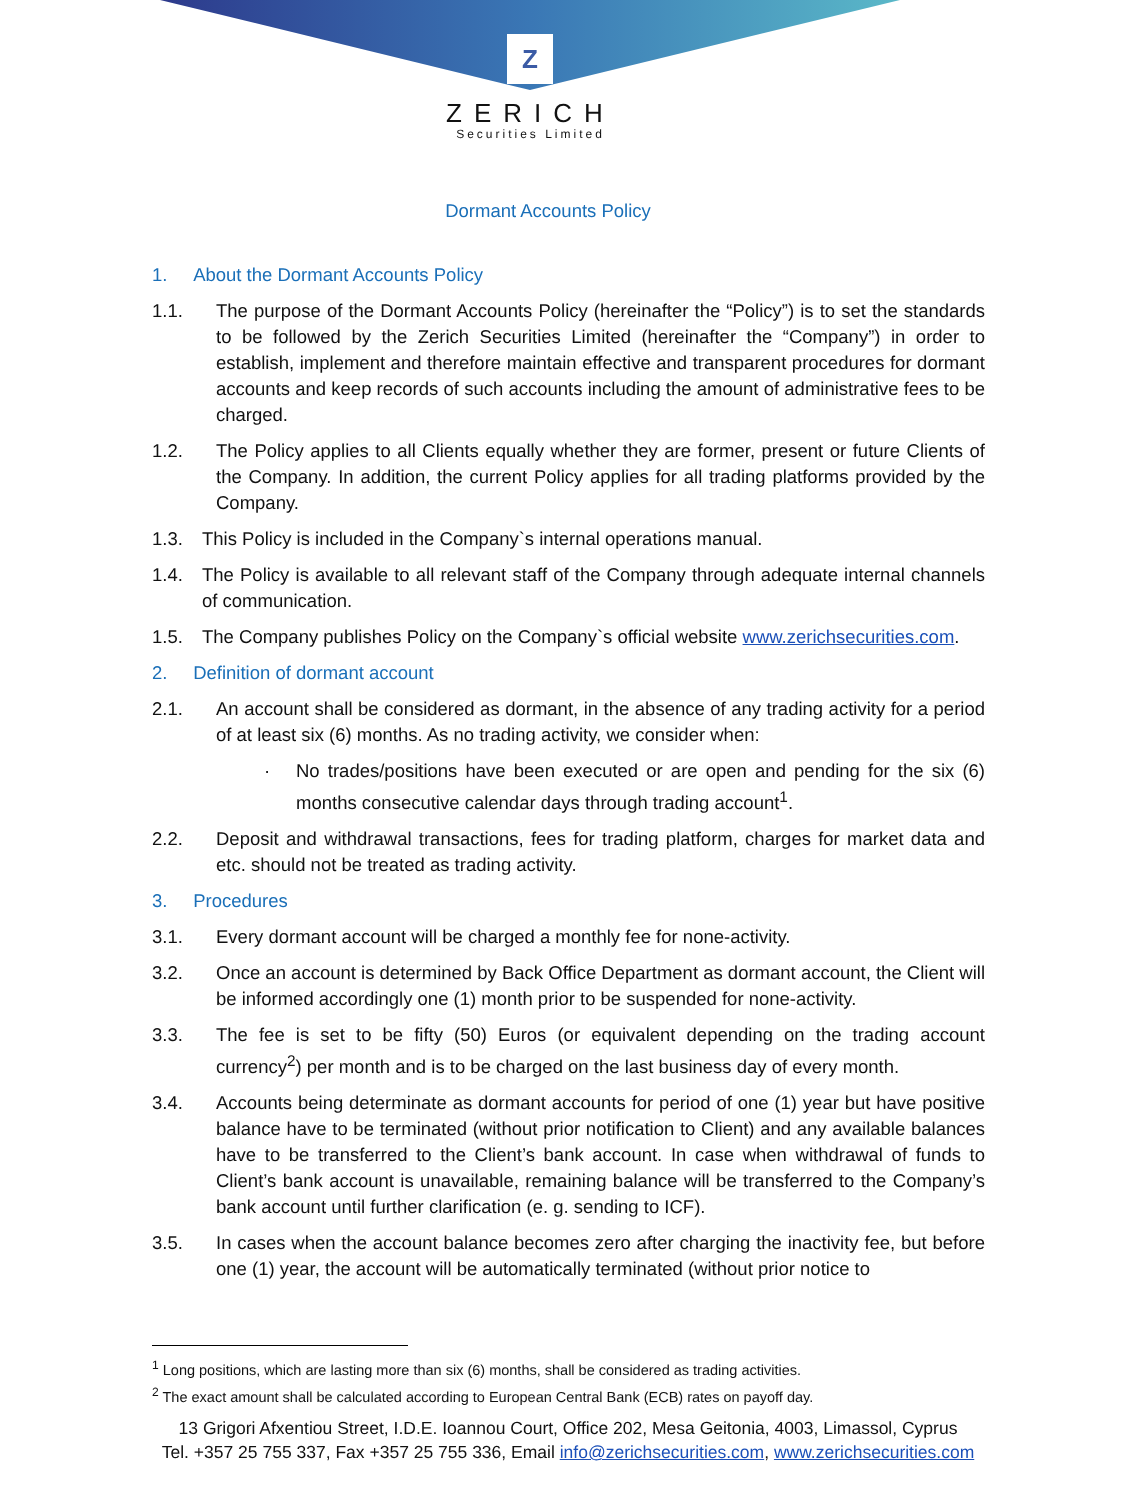Z
ZERICH
Securities Limited
Dormant Accounts Policy
1. About the Dormant Accounts Policy
1.1. The purpose of the Dormant Accounts Policy (hereinafter the “Policy”) is to set the standards to be followed by the Zerich Securities Limited (hereinafter the “Company”) in order to establish, implement and therefore maintain effective and transparent procedures for dormant accounts and keep records of such accounts including the amount of administrative fees to be charged.
1.2. The Policy applies to all Clients equally whether they are former, present or future Clients of the Company. In addition, the current Policy applies for all trading platforms provided by the Company.
1.3. This Policy is included in the Company`s internal operations manual.
1.4. The Policy is available to all relevant staff of the Company through adequate internal channels of communication.
1.5. The Company publishes Policy on the Company`s official website www.zerichsecurities.com.
2. Definition of dormant account
2.1. An account shall be considered as dormant, in the absence of any trading activity for a period of at least six (6) months. As no trading activity, we consider when:
· No trades/positions have been executed or are open and pending for the six (6) months consecutive calendar days through trading account<sup>1</sup>.
2.2. Deposit and withdrawal transactions, fees for trading platform, charges for market data and etc. should not be treated as trading activity.
3. Procedures
3.1. Every dormant account will be charged a monthly fee for none-activity.
3.2. Once an account is determined by Back Office Department as dormant account, the Client will be informed accordingly one (1) month prior to be suspended for none-activity.
3.3. The fee is set to be fifty (50) Euros (or equivalent depending on the trading account currency<sup>2</sup>) per month and is to be charged on the last business day of every month.
3.4. Accounts being determinate as dormant accounts for period of one (1) year but have positive balance have to be terminated (without prior notification to Client) and any available balances have to be transferred to the Client’s bank account. In case when withdrawal of funds to Client’s bank account is unavailable, remaining balance will be transferred to the Company’s bank account until further clarification (e. g. sending to ICF).
3.5. In cases when the account balance becomes zero after charging the inactivity fee, but before one (1) year, the account will be automatically terminated (without prior notice to
<sup>1</sup> Long positions, which are lasting more than six (6) months, shall be considered as trading activities.
<sup>2</sup> The exact amount shall be calculated according to European Central Bank (ECB) rates on payoff day.
13 Grigori Afxentiou Street, I.D.E. Ioannou Court, Office 202, Mesa Geitonia, 4003, Limassol, Cyprus
Tel. +357 25 755 337, Fax +357 25 755 336, Email info@zerichsecurities.com, www.zerichsecurities.com